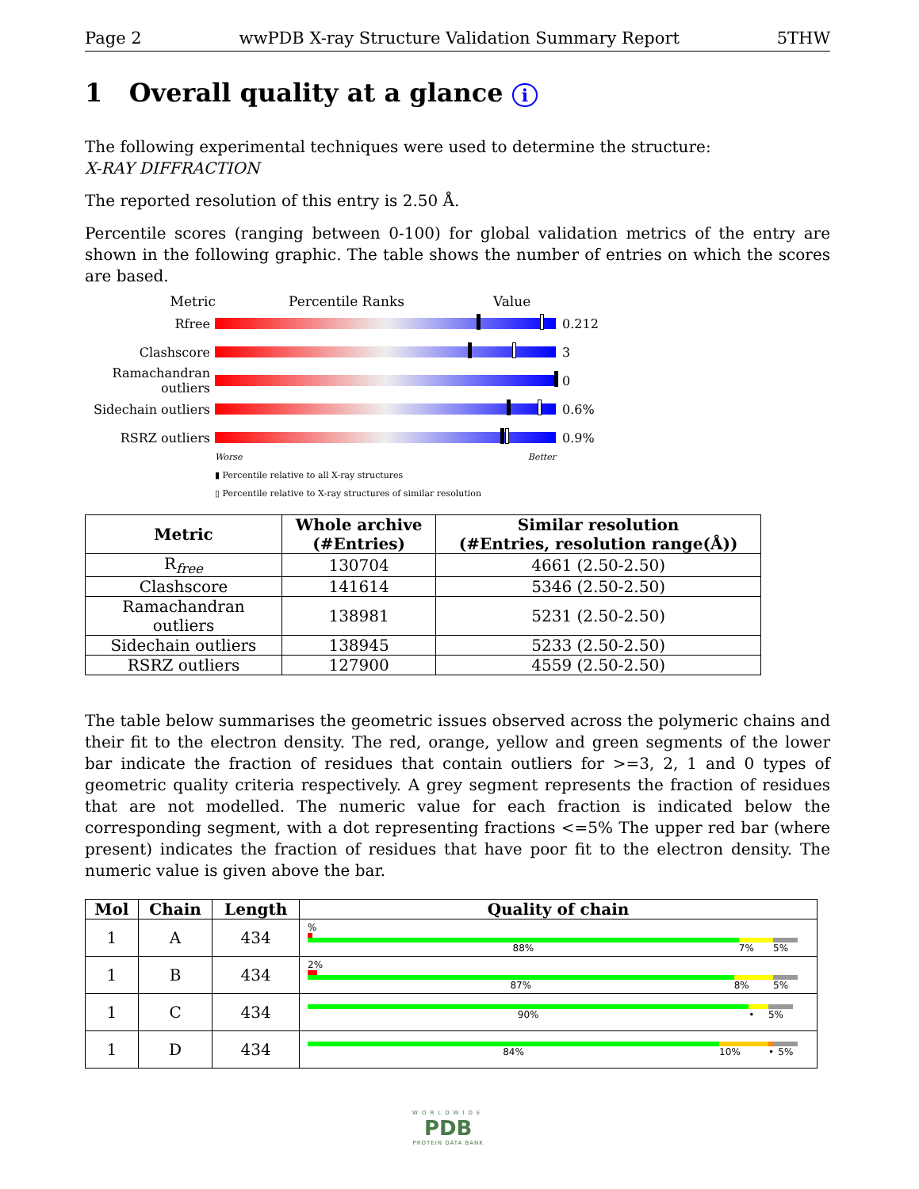Page 2 wwPDB X-ray Structure Validation Summary Report 5THW
1 Overall quality at a glance i
The following experimental techniques were used to determine the structure:
X-RAY DIFFRACTION
The reported resolution of this entry is 2.50 Å.
Percentile scores (ranging between 0-100) for global validation metrics of the entry are shown in the following graphic. The table shows the number of entries on which the scores are based.
Metric Percentile Ranks Value
Rfree 0.212
Clashscore 3
Ramachandran outliers
0
Sidechain outliers
0.6%
RSRZ outliers 0.9%
Worse Better
▮ Percentile relative to all X-ray structures
▯ Percentile relative to X-ray structures of similar resolution
| Metric | Whole archive (#Entries) | Similar resolution (#Entries, resolution range(Å)) |
| --- | --- | --- |
| R<sub>free</sub> | 130704 | 4661 (2.50-2.50) |
| Clashscore | 141614 | 5346 (2.50-2.50) |
| Ramachandran outliers | 138981 | 5231 (2.50-2.50) |
| Sidechain outliers | 138945 | 5233 (2.50-2.50) |
| RSRZ outliers | 127900 | 4559 (2.50-2.50) |
The table below summarises the geometric issues observed across the polymeric chains and their fit to the electron density. The red, orange, yellow and green segments of the lower bar indicate the fraction of residues that contain outliers for >=3, 2, 1 and 0 types of geometric quality criteria respectively. A grey segment represents the fraction of residues that are not modelled. The numeric value for each fraction is indicated below the corresponding segment, with a dot representing fractions <=5% The upper red bar (where present) indicates the fraction of residues that have poor fit to the electron density. The numeric value is given above the bar.
| Mol | Chain | Length | Quality of chain |
| --- | --- | --- | --- |
| 1 | A | 434 | % 88% 7% 5% |
| 1 | B | 434 | 2% 87% 8% 5% |
| 1 | C | 434 | 90% • 5% |
| 1 | D | 434 | 84% 10% • 5% |
WORLDWIDE
PDB
PROTEIN DATA BANK